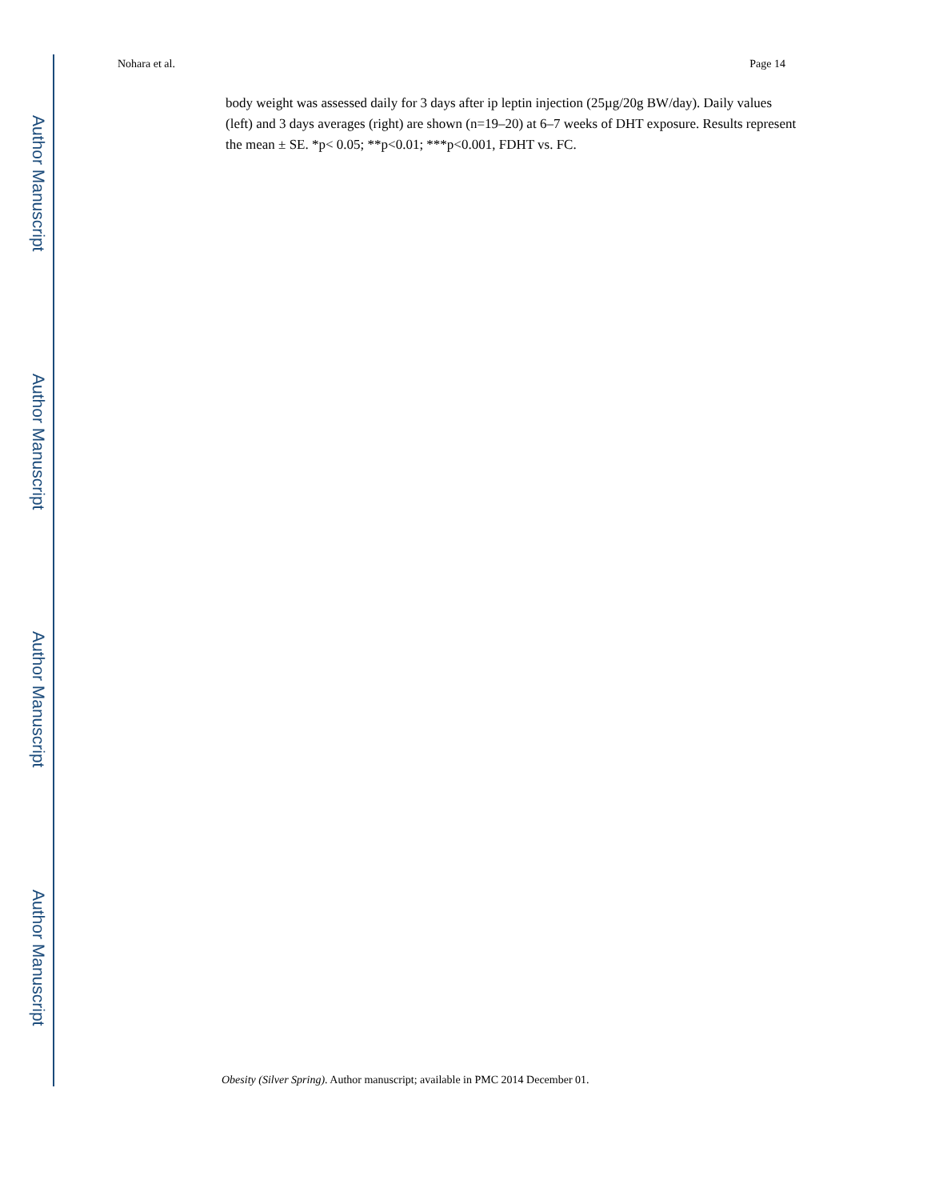Author Manuscript
Author Manuscript
Author Manuscript
Author Manuscript
Nohara et al. Page 14
body weight was assessed daily for 3 days after ip leptin injection (25µg/20g BW/day). Daily values (left) and 3 days averages (right) are shown (n=19–20) at 6–7 weeks of DHT exposure. Results represent the mean ± SE. *p< 0.05; **p<0.01; ***p<0.001, FDHT vs. FC.
Obesity (Silver Spring). Author manuscript; available in PMC 2014 December 01.